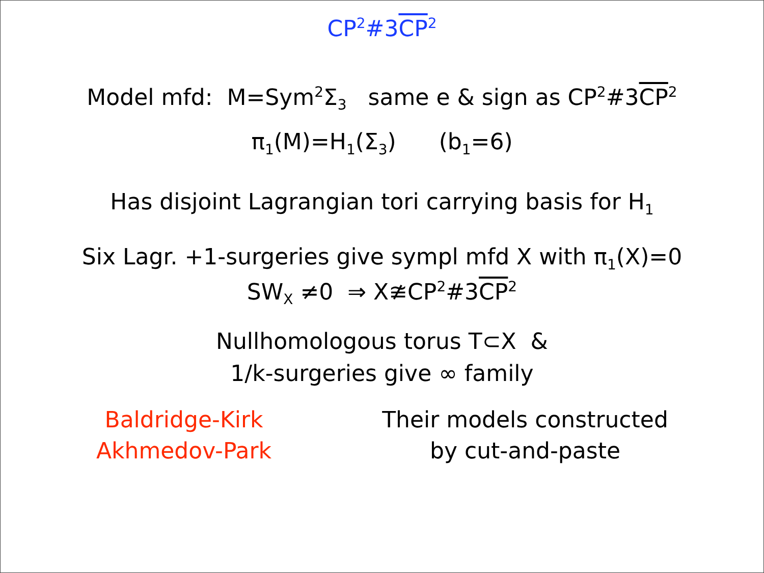CP<sup>2</sup>#3CP<sup>2</sup>
Model mfd: M=Sym<sup>2</sup>Σ<sub>3</sub> same e & sign as CP<sup>2</sup>#3CP<sup>2</sup>
π<sub>1</sub>(M)=H<sub>1</sub>(Σ<sub>3</sub>) (b<sub>1</sub>=6)
Has disjoint Lagrangian tori carrying basis for H<sub>1</sub>
Six Lagr. +1-surgeries give sympl mfd X with π<sub>1</sub>(X)=0
SW<sub>X</sub> ≠0 ⇒ X≇CP<sup>2</sup>#3CP<sup>2</sup>
Nullhomologous torus T⊂X &
1/k-surgeries give ∞ family
Baldridge-Kirk
Akhmedov-Park
Their models constructed
by cut-and-paste